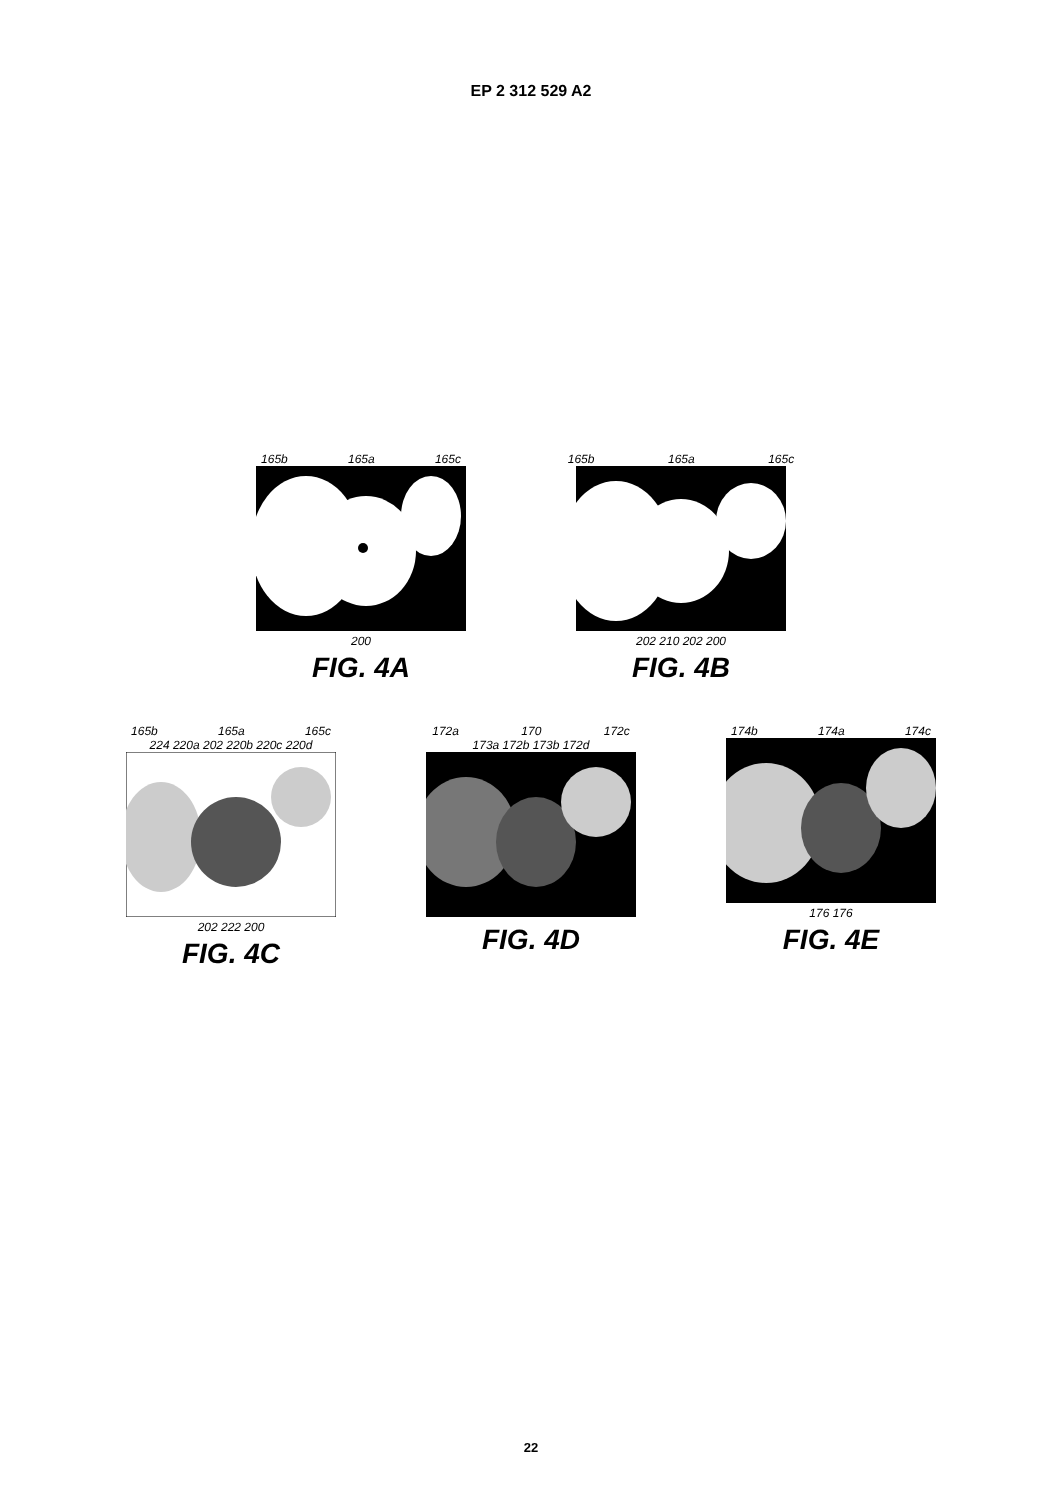EP 2 312 529 A2
165b 165a 165c
200
FIG. 4A
165b 165a 165c
202 210 202 200
FIG. 4B
165b 165a 165c
224 220a 202 220b 220c 220d
202 222 200
FIG. 4C
172a 170 172c
173a 172b 173b 172d
FIG. 4D
174b 174a 174c
176 176
FIG. 4E
22